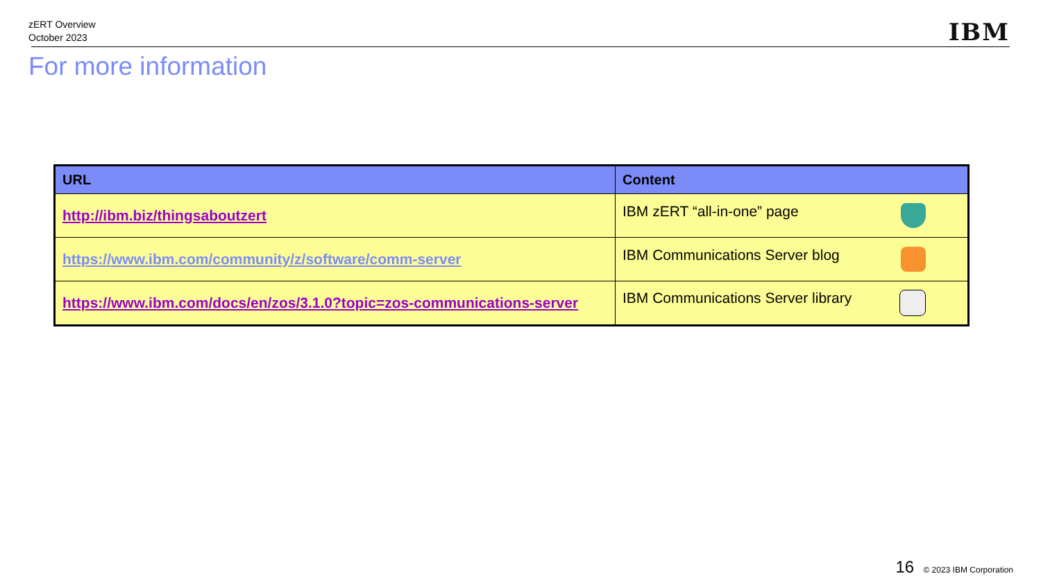zERT Overview
October 2023
IBM
For more information
| URL | Content |
| --- | --- |
| http://ibm.biz/thingsaboutzert | IBM zERT “all-in-one” page |
| https://www.ibm.com/community/z/software/comm-server | IBM Communications Server blog |
| https://www.ibm.com/docs/en/zos/3.1.0?topic=zos-communications-server | IBM Communications Server library |
16 © 2023 IBM Corporation